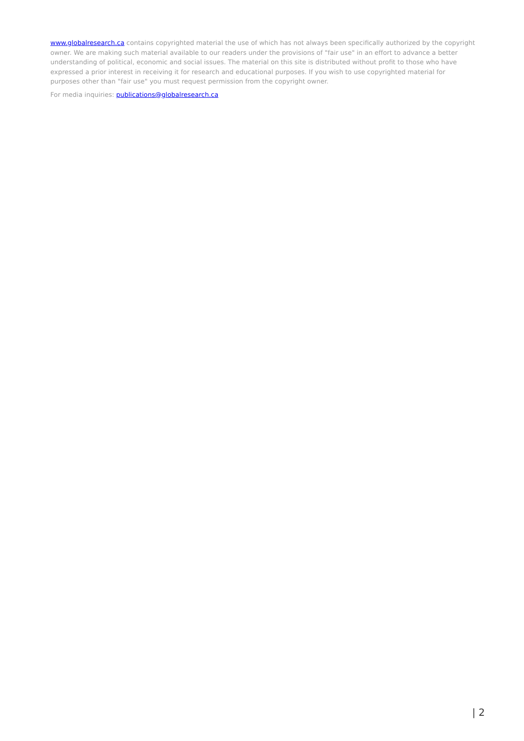www.globalresearch.ca contains copyrighted material the use of which has not always been specifically authorized by the copyright owner. We are making such material available to our readers under the provisions of "fair use" in an effort to advance a better understanding of political, economic and social issues. The material on this site is distributed without profit to those who have expressed a prior interest in receiving it for research and educational purposes. If you wish to use copyrighted material for purposes other than "fair use" you must request permission from the copyright owner.
For media inquiries: publications@globalresearch.ca
| 2